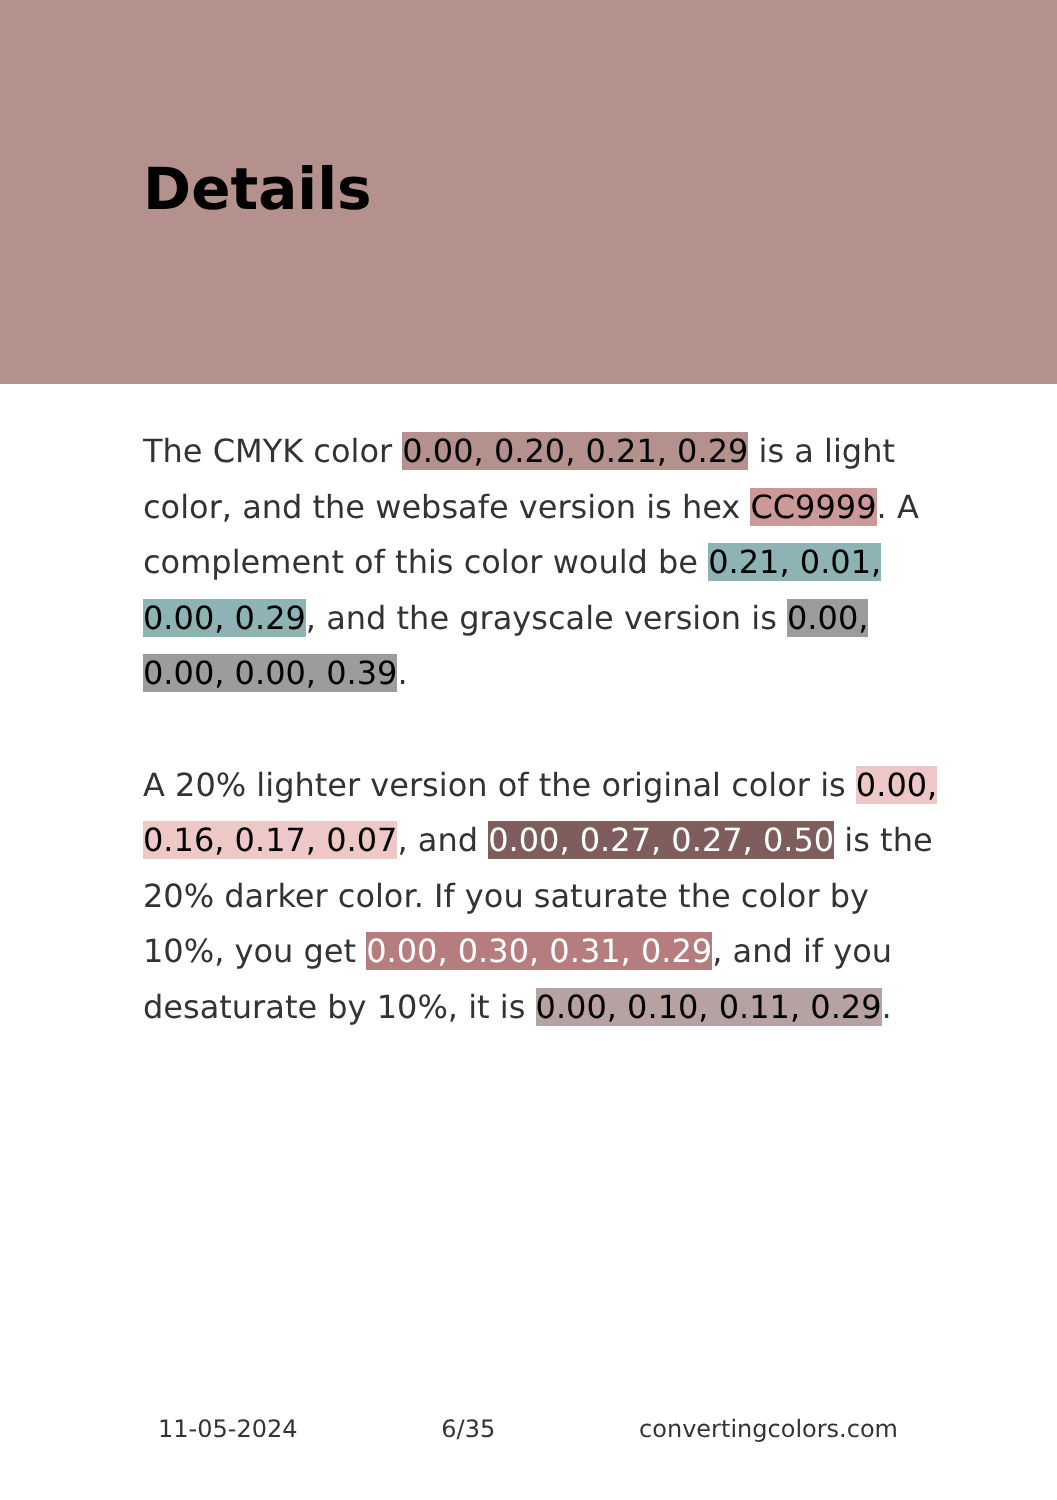Details
The CMYK color 0.00, 0.20, 0.21, 0.29 is a light color, and the websafe version is hex CC9999. A complement of this color would be 0.21, 0.01, 0.00, 0.29, and the grayscale version is 0.00, 0.00, 0.00, 0.39.
A 20% lighter version of the original color is 0.00, 0.16, 0.17, 0.07, and 0.00, 0.27, 0.27, 0.50 is the 20% darker color. If you saturate the color by 10%, you get 0.00, 0.30, 0.31, 0.29, and if you desaturate by 10%, it is 0.00, 0.10, 0.11, 0.29.
11-05-2024 6/35 convertingcolors.com